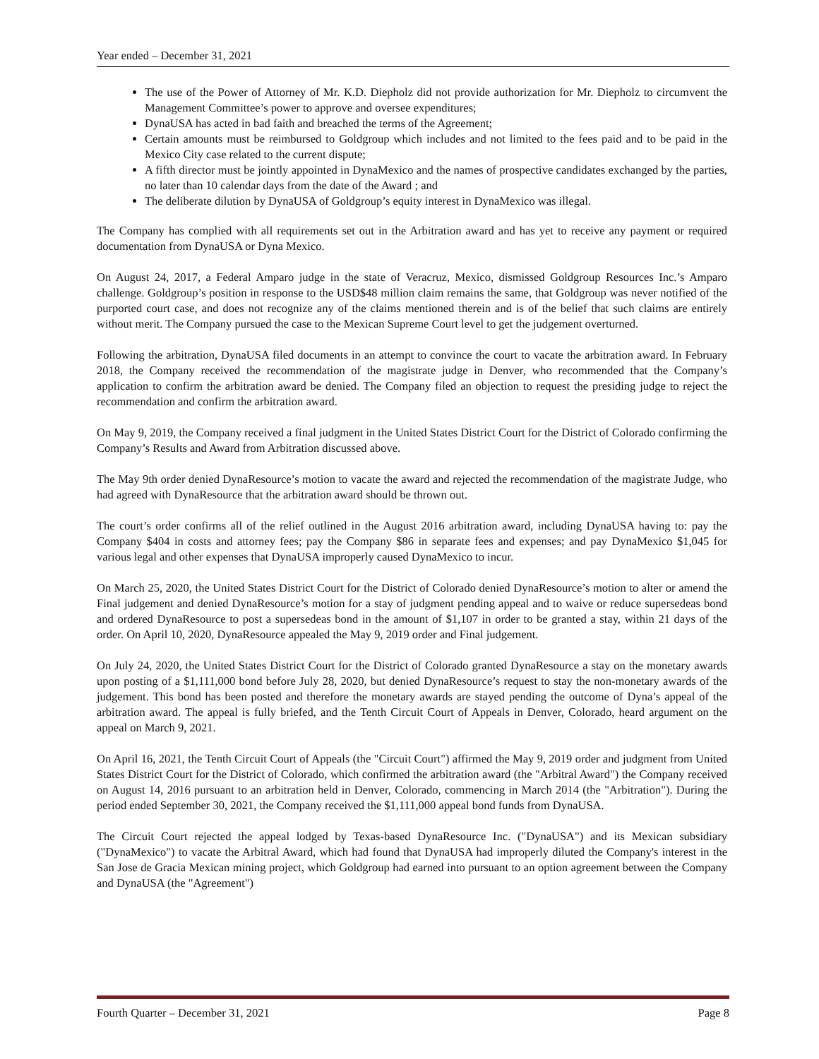Year ended – December 31, 2021
The use of the Power of Attorney of Mr. K.D. Diepholz did not provide authorization for Mr. Diepholz to circumvent the Management Committee’s power to approve and oversee expenditures;
DynaUSA has acted in bad faith and breached the terms of the Agreement;
Certain amounts must be reimbursed to Goldgroup which includes and not limited to the fees paid and to be paid in the Mexico City case related to the current dispute;
A fifth director must be jointly appointed in DynaMexico and the names of prospective candidates exchanged by the parties, no later than 10 calendar days from the date of the Award ; and
The deliberate dilution by DynaUSA of Goldgroup’s equity interest in DynaMexico was illegal.
The Company has complied with all requirements set out in the Arbitration award and has yet to receive any payment or required documentation from DynaUSA or Dyna Mexico.
On August 24, 2017, a Federal Amparo judge in the state of Veracruz, Mexico, dismissed Goldgroup Resources Inc.’s Amparo challenge. Goldgroup’s position in response to the USD$48 million claim remains the same, that Goldgroup was never notified of the purported court case, and does not recognize any of the claims mentioned therein and is of the belief that such claims are entirely without merit. The Company pursued the case to the Mexican Supreme Court level to get the judgement overturned.
Following the arbitration, DynaUSA filed documents in an attempt to convince the court to vacate the arbitration award. In February 2018, the Company received the recommendation of the magistrate judge in Denver, who recommended that the Company’s application to confirm the arbitration award be denied. The Company filed an objection to request the presiding judge to reject the recommendation and confirm the arbitration award.
On May 9, 2019, the Company received a final judgment in the United States District Court for the District of Colorado confirming the Company’s Results and Award from Arbitration discussed above.
The May 9th order denied DynaResource’s motion to vacate the award and rejected the recommendation of the magistrate Judge, who had agreed with DynaResource that the arbitration award should be thrown out.
The court’s order confirms all of the relief outlined in the August 2016 arbitration award, including DynaUSA having to: pay the Company $404 in costs and attorney fees; pay the Company $86 in separate fees and expenses; and pay DynaMexico $1,045 for various legal and other expenses that DynaUSA improperly caused DynaMexico to incur.
On March 25, 2020, the United States District Court for the District of Colorado denied DynaResource’s motion to alter or amend the Final judgement and denied DynaResource’s motion for a stay of judgment pending appeal and to waive or reduce supersedeas bond and ordered DynaResource to post a supersedeas bond in the amount of $1,107 in order to be granted a stay, within 21 days of the order. On April 10, 2020, DynaResource appealed the May 9, 2019 order and Final judgement.
On July 24, 2020, the United States District Court for the District of Colorado granted DynaResource a stay on the monetary awards upon posting of a $1,111,000 bond before July 28, 2020, but denied DynaResource’s request to stay the non-monetary awards of the judgement. This bond has been posted and therefore the monetary awards are stayed pending the outcome of Dyna’s appeal of the arbitration award. The appeal is fully briefed, and the Tenth Circuit Court of Appeals in Denver, Colorado, heard argument on the appeal on March 9, 2021.
On April 16, 2021, the Tenth Circuit Court of Appeals (the "Circuit Court") affirmed the May 9, 2019 order and judgment from United States District Court for the District of Colorado, which confirmed the arbitration award (the "Arbitral Award") the Company received on August 14, 2016 pursuant to an arbitration held in Denver, Colorado, commencing in March 2014 (the "Arbitration"). During the period ended September 30, 2021, the Company received the $1,111,000 appeal bond funds from DynaUSA.
The Circuit Court rejected the appeal lodged by Texas-based DynaResource Inc. ("DynaUSA") and its Mexican subsidiary ("DynaMexico") to vacate the Arbitral Award, which had found that DynaUSA had improperly diluted the Company's interest in the San Jose de Gracia Mexican mining project, which Goldgroup had earned into pursuant to an option agreement between the Company and DynaUSA (the "Agreement")
Fourth Quarter – December 31, 2021 Page 8